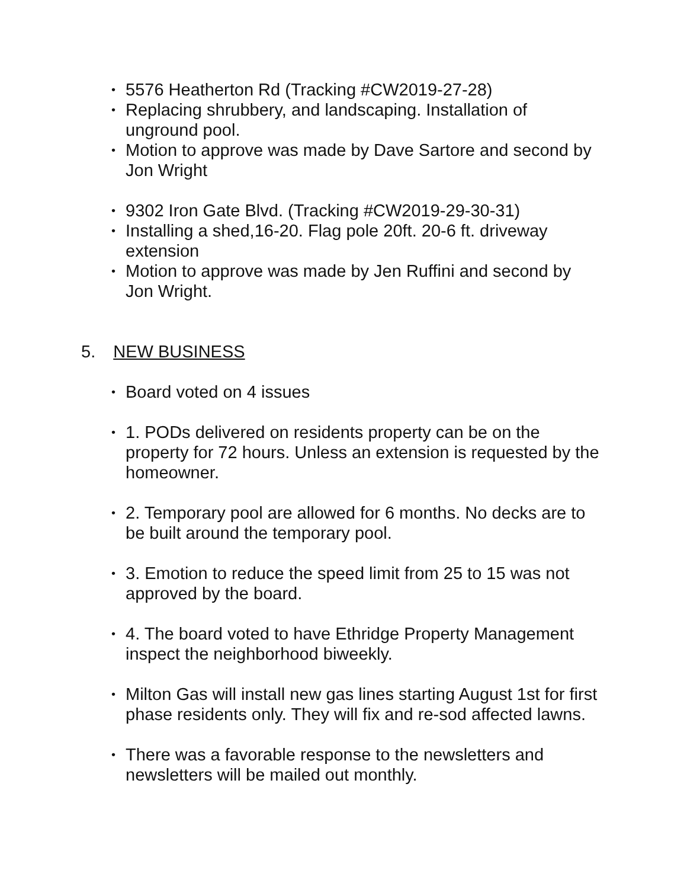• 5576 Heatherton Rd (Tracking #CW2019-27-28)
• Replacing shrubbery, and landscaping. Installation of unground pool.
• Motion to approve was made by Dave Sartore and second by Jon Wright
• 9302 Iron Gate Blvd. (Tracking #CW2019-29-30-31)
• Installing a shed,16-20. Flag pole 20ft. 20-6 ft. driveway extension
• Motion to approve was made by Jen Ruffini and second by Jon Wright.
5. NEW BUSINESS
• Board voted on 4 issues
• 1. PODs delivered on residents property can be on the property for 72 hours. Unless an extension is requested by the homeowner.
• 2. Temporary pool are allowed for 6 months. No decks are to be built around the temporary pool.
• 3. Emotion to reduce the speed limit from 25 to 15 was not approved by the board.
• 4. The board voted to have Ethridge Property Management inspect the neighborhood biweekly.
• Milton Gas will install new gas lines starting August 1st for first phase residents only. They will fix and re-sod affected lawns.
• There was a favorable response to the newsletters and newsletters will be mailed out monthly.